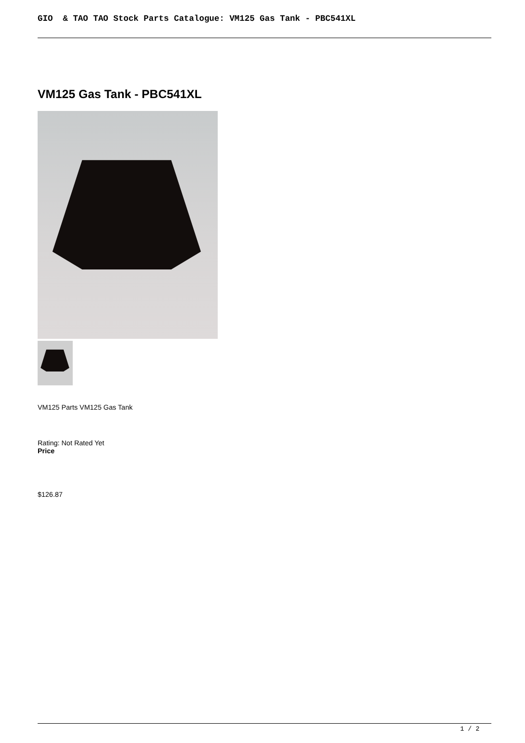GIO & TAO TAO Stock Parts Catalogue: VM125 Gas Tank - PBC541XL
VM125 Gas Tank - PBC541XL
VM125 Parts VM125 Gas Tank
Rating: Not Rated Yet
Price
$126.87
1 / 2